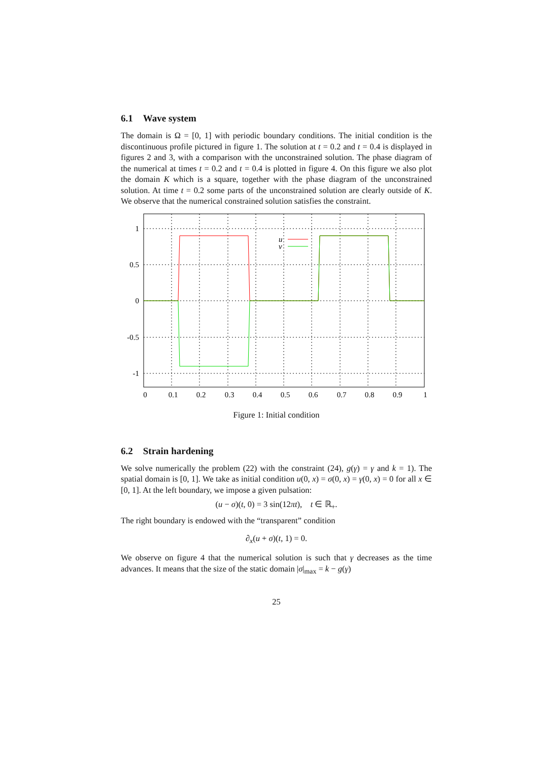6.1 Wave system
The domain is Ω = [0, 1] with periodic boundary conditions. The initial condition is the discontinuous profile pictured in figure 1. The solution at t = 0.2 and t = 0.4 is displayed in figures 2 and 3, with a comparison with the unconstrained solution. The phase diagram of the numerical at times t = 0.2 and t = 0.4 is plotted in figure 4. On this figure we also plot the domain K which is a square, together with the phase diagram of the unconstrained solution. At time t = 0.2 some parts of the unconstrained solution are clearly outside of K. We observe that the numerical constrained solution satisfies the constraint.
u
v
1
0.5
0
-0.5
-1
0
0.1
0.2
0.3
0.4
0.5
0.6
0.7
0.8
0.9
1
Figure 1: Initial condition
6.2 Strain hardening
We solve numerically the problem (22) with the constraint (24), g(γ) = γ and k = 1). The spatial domain is [0, 1]. We take as initial condition u(0, x) = σ(0, x) = γ(0, x) = 0 for all x ∈ [0, 1]. At the left boundary, we impose a given pulsation:
(u − σ)(t, 0) = 3 sin(12πt), t ∈ ℝ<sub>+</sub>.
The right boundary is endowed with the “transparent” condition
∂<sub>x</sub>(u + σ)(t, 1) = 0.
We observe on figure 4 that the numerical solution is such that γ decreases as the time advances. It means that the size of the static domain |σ|<sub>max</sub> = k − g(γ)
25